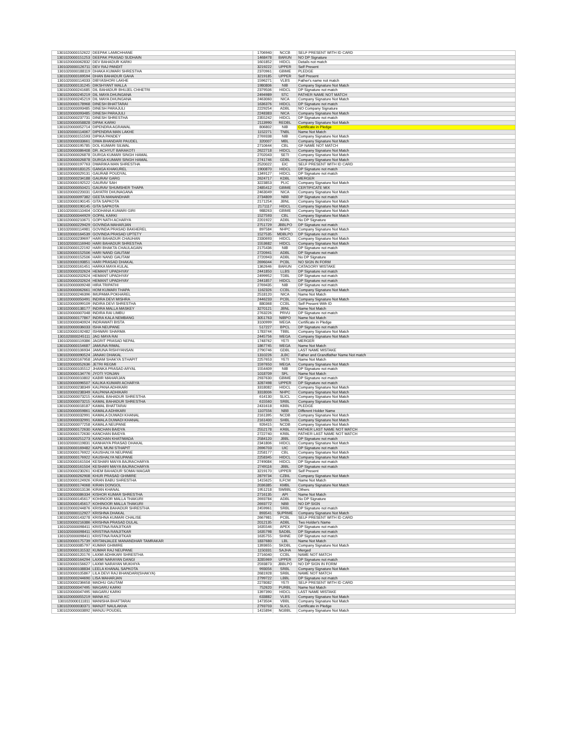| 1301020000152622 | DEEPAK LAMICHHANE | 1706940 | NCCB | SELF PRESENT WITH ID CARD |
| 1301020000151253 | DEEPAK PRASAD SUDHAIN | 1468478 | BARUN | NO DP Signature |
| 1301020000062832 | DEV BAHADUR KARKI | 1601852 | HIDCL | Details not match |
| 1301020000126711 | DEV RAJ PANDIT | 3219222 | UPPER | Self Present |
| 1301020000188119 | DHAKA KUMARI SHRESTHA | 2370961 | GBIME | PLEDGE |
| 1301020000169594 | DHAN BAHADUR GAHA | 3219185 | UPPER | Self Present |
| 1301020000114033 | DIBYASHORI LAKHE | 1596271 | VLBS | Father's name not match |
| 1301020000131245 | DIKSHYANT MALLA | 1980806 | NIB | Company Signature Not Match |
| 1301020000241685 | DIL BAHADUR BHUJEL CHHETRI | 2379506 | HIDCL | DP Signature not match |
| 1301020000245219 | DIL MAYA DHUNGANA | 2494989 | STC | FATHER NAME NOT MATCH |
| 1301020000245219 | DIL MAYA DHUNGANA | 2463060 | NICA | Company Signature Not Match |
| 1301020000178968 | DINESH BHATTARAI | 1636376 | HIDCL | DP Signature not match |
| 1301020000093485 | DINESH PARAJULI | 2229254 | ADBL | NO Company Signature |
| 1301020000093485 | DINESH PARAJULI | 2248383 | NICA | Company Signature Not Match |
| 1301020000237731 | DINESH SHRESTHA | 2355242 | HIDCL | DP Signature not match |
| 1301020000058828 | DIPAK KARKI | 2113990 | REDBL | Company Signature Not Match |
| 1301020000052714 | DIPENDRA AGRAWAL | 806802 | NIB | Certificate in Pledge |
| 1301020000114067 | DIPENDRA MAN LAKHE | 1152271 | TNBL | Name Not Match |
| 1301020000151593 | DIPIKA PANDEY | 2769338 | NIB | Company Signature Not Match |
| 1301020000033661 | DIWA BHANDARI PAUDEL | 320007 | MBL | Company Signature Not Match |
| 1301020000195785 | DOL KUMARI SILWAL | 2710644 | CBL | GF NAME NOT MATCH |
| 1301020000086408 | DR. ACHYUT BARAKOTI | 2622718 | HIDCL | Company Signature Not Match |
| 1301020000026878 | DURGA KUMARI SINGH HAMAL | 2702043 | SETI | Company Signature Not Match |
| 1301020000026878 | DURGA KUMARI SINGH HAMAL | 2741746 | GDBL | Company Signature Not Match |
| 1301020000197763 | DWARIKA MAN SHRESTHA | 2520022 | EIC | SELF PRESENT WITH ID CARD |
| 1301020000183125 | GANGA KHAKUREL | 1900870 | HIDCL | DP Signature not match |
| 1301020000029131 | GAURAB POUDYAL | 1349127 | HIDCL | DP Signature not match |
| 1301020000234188 | GAURAV GARG | 2624717 | KDBL | MERGER |
| 1301020000192522 | GAURAV SAH | 3223853 | PLIC | Company Signature Not Match |
| 1301020000050421 | GAURAV SHUMSHER THAPA | 2485412 | GBIME | CERTIFICATE MIX |
| 1301020000220031 | GAYATRI DHUNAGANA | 2463049 | NICA | Company Signature Not Match |
| 1301020000097382 | GEETA MANANDHAR | 2734809 | NBB | DP Signature not match |
| 1301020000190145 | GITA SAPKOTA | 2171254 | JBNL | Company Signature Not Match |
| 1301020000190145 | GITA SAPKOTA | 2171117 | HIDCL | Company Signature Not Match |
| 1301020000110404 | GODHANA KUMARI GIRI | 988263 | GBIME | Company Signature Not Match |
| 1301020000044929 | GOPAL KARKI | 1527593 | CBL | Company Signature Not Match |
| 1301020000210671 | GOPI NATH ACHARYA | 2201922 | ADBL | No DP Signature |
| 1301020000229429 | GOVINDA MAHARJAN | 2751729 | JBBLPO | DP Signature not match |
| 1301020000114981 | GOVINDA PRASAD BAKHEREL | 897584 | NHPC | Company Signature Not Match |
| 1301020000164539 | GOVINDA PRASAD UPTETY | 1527535 | MDBLPO | DP Signature not match |
| 1301020000239697 | HARI BAHADUR CHAUHAN | 2330693 | HIDCL | Company Signature Not Match |
| 1301020000116940 | HARI BAHADUR SHRESTHA | 1553682 | HIDCL | Company Signature Not Match |
| 1301020000122192 | HARI BHAKTA CHAULAGAIN | 2175436 | NIB | DP Signature not match |
| 1301020000152506 | HARI NAND GAUTAM | 2720941 | ADBL | DP Signature not match |
| 1301020000152506 | HARI NAND GAUTAM | 2720943 | ADBL | No DP Signature |
| 1301020000193851 | HARI PRASAD DHAKAL | 2696044 | PCBL | NO SIGN IN FORM |
| 1301020000161451 | HARKA MAYA KULAL | 1362646 | BARUN | CATAGORY MISTAKE |
| 1301020000202624 | HEMANT UPADHYAY | 2441850 | LLBS | DP Signature not match |
| 1301020000202624 | HEMANT UPADHYAY | 2499952 | TDBL | DP Signature not match |
| 1301020000202624 | HEMANT UPADHYAY | 2441857 | HIDCL | DP Signature not match |
| 1301020000009248 | HIRA TRIPATHI | 2769435 | NIB | DP Signature not match |
| 1301020000062661 | HOM KUMARI THAPA | 1162326 | CCBL | Company Signature Not Match |
| 1301020000246396 | IMUPAMA POKHAREL | 2518120 | NICA | Name Not Match |
| 1301020000050491 | INDIRA DEVI MISHRA | 2446233 | PCBL | Company Signature Not Match |
| 1301020000099109 | INDIRA DEVI SHRESTHA | 880368 | CCBL | Self Present With ID |
| 1301020000138177 | INDIRA MALLA MASKEY | 3270121 | JBNL | Name Not Match |
| 1301020000007048 | INDIRA RAI LIMBU | 2763226 | PRVU | DP Signature not match |
| 1301020000177867 | INDRA KALA NEMBANG | 3051763 | NIBPO | Name Not Match |
| 1301020000040924 | INDRAWATI BISTA | 3100999 | MEGA | Certificate in Pledge |
| 1301020000036033 | ISHA NEUPANE | 517227 | BPCL | DP Signature not match |
| 1301020000192482 | ISHWARI SHARMA | 1783744 | TBBL | Company Signature Not Match |
| 1301020000245111 | JAG MAYA RAI | 2445756 | MEGA | Company Signature Not Match |
| 1301020000119386 | JAGRIT PRASAD NEPAL | 1748762 | YETI | MERGER |
| 1301020000154687 | JAMUNA RIMAL | 1867745 | MEGA | Name Not Match |
| 1301020000106934 | JAMUNA RISHIYANSAN | 2790746 | GDBL | LAST NAME MISTAKE |
| 1301020000090524 | JANAKI DHAKAL | 1310226 | JLBC | Father and Grandfather Name Not match |
| 1301020000167958 | JANAM SHAKYA STHAPIT | 2257653 | YETI | Name Not Match |
| 1301020000052636 | JETRI REGMI | 1597650 | MEGA | Company Signature Not Match |
| 1301020000105512 | JHANKA PRASAD ARYAL | 1554409 | NIB | DP Signature not match |
| 1301020000134776 | JYOTI YONJAN | 1018709 | SFL | Name Not Match |
| 1301020000010802 | KABIR MAHARJAN | 2937630 | GBIME | DP Signature not match |
| 1301020000096507 | KALIKA KUMARI ACHARYA | 3287498 | UPPER | DP Signature not match |
| 1301020000238349 | KALPANA ADHIKARI | 3318082 | HIDCL | Company Signature Not Match |
| 1301020000238349 | KALPANA ADHIKARI | 3318006 | NHPC | Company Signature Not Match |
| 1301020000073215 | KAMAL BAHADUR SHRESTHA | 614130 | SLICL | Company Signature Not Match |
| 1301020000073215 | KAMAL BAHADUR SHRESTHA | 615560 | SRBL | Company Signature Not Match |
| 1301020000018187 | KAMAL BHATTARAI | 2431618 | KBBL | PLEDGE |
| 1301020000059861 | KAMALA ADHIKARI | 1107556 | NBB | Different Holder Name |
| 1301020000032991 | KAMALA DUWADI KHANAL | 2161395 | NCDB | Company Signature Not Match |
| 1301020000032991 | KAMALA DUWADI KHANAL | 2161400 | SHBL | Company Signature Not Match |
| 1301020000077258 | KAMALA NEUPANE | 926415 | NCDB | Company Signature Not Match |
| 1301020000172630 | KANCHAN BAIDYA | 2552178 | KRBL | FATHER LAST NAME NOT MATCH |
| 1301020000172630 | KANCHAN BAIDYA | 2722740 | KRBL | FATHER LAST NAME NOT MATCH |
| 1301020000251273 | KANCHAN KHATIWADA | 2584120 | JBBL | DP Signature not match |
| 1301020000119831 | KANHAIYA PRASAD DHAKAL | 2341806 | HIDCL | Company Signature Not Match |
| 1301020000169482 | KAPIL MUNI STHAPIT | 2696703 | UIC | DP Signature not match |
| 1301020000176922 | KAUSHALYA NEUPANE | 2258177 | CBL | Company Signature Not Match |
| 1301020000176922 | KAUSHALYA NEUPANE | 2258345 | HIDCL | Company Signature Not Match |
| 1301020000161504 | KESHARI MAIYA BAJRACHARYA | 2749084 | HIDCL | DP Signature not match |
| 1301020000161504 | KESHARI MAIYA BAJRACHARYA | 2749116 | JBBL | DP Signature not match |
| 1301020000230261 | KHEM BAHADUR SOMAI MAGAR | 3219170 | UPPER | Self Present |
| 1301020000262908 | KHUR PRASAD GHIMIRE | 2879734 | CZBIL | Company Signature Not Match |
| 1301020000124926 | KIRAN BABU SHRESTHA | 1415625 | ILFCM | Name Not Match |
| 1301020000174068 | KIRAN DONGOL | 2036385 | KMBL | Company Signature Not Match |
| 1301020000013136 | KIRAN KHANAL | 1951218 | SWBBL | Others |
| 1301020000086334 | KISHOR KUMAR SHRESTHA | 2716135 | API | Name Not Match |
| 1301020000145617 | KOHINOOR MALLA THAKURI | 2693784 | ADBL | No DP Signature |
| 1301020000145617 | KOHINOOR MALLA THAKURI | 2693772 | NBB | NO DP SIGN |
| 1301020000244876 | KRISHNA BAHADUR SHRESTHA | 2459961 | SRBL | DP Signature not match |
| 1301020000112927 | KRISHNA DHAKAL | 893541 | SUPRME | Company Signature Not Match |
| 1301020000143278 | KRISHNA KUMARI CHALISE | 2667981 | PCBL | SELF PRESENT WITH ID CARD |
| 1301020000216386 | KRISHNA PRASAD DULAL | 2012135 | ADBL | Two Holder's Name |
| 1301020000098411 | KRISTINA RANJITKAR | 1635546 | APEX | DP Signature not match |
| 1301020000098411 | KRISTINA RANJITKAR | 1635798 | SADBL | DP Signature not match |
| 1301020000098411 | KRISTINA RANJITKAR | 1635755 | SHINE | DP Signature not match |
| 1301020000175739 | KRITANJALEE MANANDHAR TAMRAKAR | 1837680 | LBL | Name Not Match |
| 1301020000085797 | KUMAR GHIMIRE | 1393655 | SKDBL | Company Signature Not Match |
| 1301020000131532 | KUMAR RAJ NEUPANE | 1150331 | SAJHA | Merged |
| 1301020000120176 | LAXMI ADHIKARI SHRESTHA | 2716040 | CCBL | NAME NOT MATCH |
| 1301020000164294 | LAXMI NARAYAN DANGI | 3285969 | UPPER | DP Signature not match |
| 1301020000156627 | LAXMI NARAYAN MUKHIYA | 2593873 | JBBLPO | NO DP SIGN IN FORM |
| 1301020000108834 | LEELA KHANAL SAPKOTA | 993056 | SRBL | Company Signature Not Match |
| 1301020000105867 | LILA DEVI RAJ BHANDARI(SHAKYA) | 2681928 | SRBL | NAME NOT MATCH |
| 1301020000244690 | LISA MAHARJAN | 2799722 | LBBL | DP Signature not match |
| 1301020000236658 | MADHU GAUTAM | 2278082 | YETI | SELF PRESENT WITH ID CARD |
| 1301020000047495 | MAGARU KARKI | 752620 | PURBL | Name Not Match |
| 1301020000047495 | MAGARU KARKI | 1397390 | HIDCL | LAST NAME MISTAKE |
| 1301020000055219 | MANA KC | 633882 | VLBS | Company Signature Not Match |
| 1301020000111811 | MANISHA BHATTARAI | 1473504 | VBBL | Company Signature Not Match |
| 1301020000030371 | MANJIT NAULAKHA | 2793703 | SLICL | Certificate in Pledge |
| 1301020000003892 | MANJU POUDEL | 1415894 | NGBBL | Company Signature Not Match |